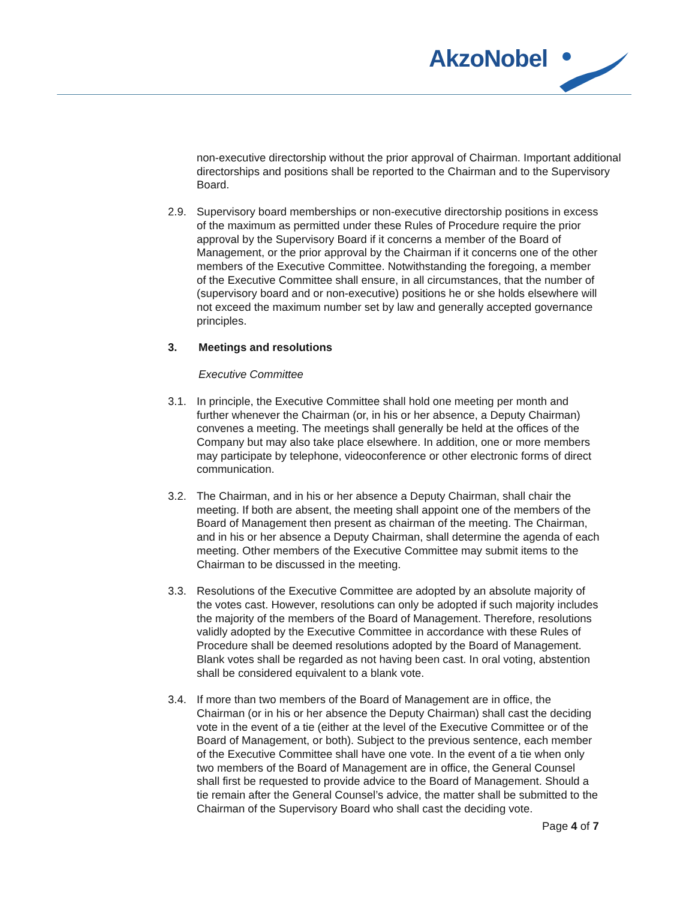AkzoNobel
non-executive directorship without the prior approval of Chairman. Important additional directorships and positions shall be reported to the Chairman and to the Supervisory Board.
2.9. Supervisory board memberships or non-executive directorship positions in excess of the maximum as permitted under these Rules of Procedure require the prior approval by the Supervisory Board if it concerns a member of the Board of Management, or the prior approval by the Chairman if it concerns one of the other members of the Executive Committee. Notwithstanding the foregoing, a member of the Executive Committee shall ensure, in all circumstances, that the number of (supervisory board and or non-executive) positions he or she holds elsewhere will not exceed the maximum number set by law and generally accepted governance principles.
3. Meetings and resolutions
Executive Committee
3.1. In principle, the Executive Committee shall hold one meeting per month and further whenever the Chairman (or, in his or her absence, a Deputy Chairman) convenes a meeting. The meetings shall generally be held at the offices of the Company but may also take place elsewhere. In addition, one or more members may participate by telephone, videoconference or other electronic forms of direct communication.
3.2. The Chairman, and in his or her absence a Deputy Chairman, shall chair the meeting. If both are absent, the meeting shall appoint one of the members of the Board of Management then present as chairman of the meeting. The Chairman, and in his or her absence a Deputy Chairman, shall determine the agenda of each meeting. Other members of the Executive Committee may submit items to the Chairman to be discussed in the meeting.
3.3. Resolutions of the Executive Committee are adopted by an absolute majority of the votes cast. However, resolutions can only be adopted if such majority includes the majority of the members of the Board of Management. Therefore, resolutions validly adopted by the Executive Committee in accordance with these Rules of Procedure shall be deemed resolutions adopted by the Board of Management. Blank votes shall be regarded as not having been cast. In oral voting, abstention shall be considered equivalent to a blank vote.
3.4. If more than two members of the Board of Management are in office, the Chairman (or in his or her absence the Deputy Chairman) shall cast the deciding vote in the event of a tie (either at the level of the Executive Committee or of the Board of Management, or both). Subject to the previous sentence, each member of the Executive Committee shall have one vote. In the event of a tie when only two members of the Board of Management are in office, the General Counsel shall first be requested to provide advice to the Board of Management. Should a tie remain after the General Counsel’s advice, the matter shall be submitted to the Chairman of the Supervisory Board who shall cast the deciding vote.
Page 4 of 7